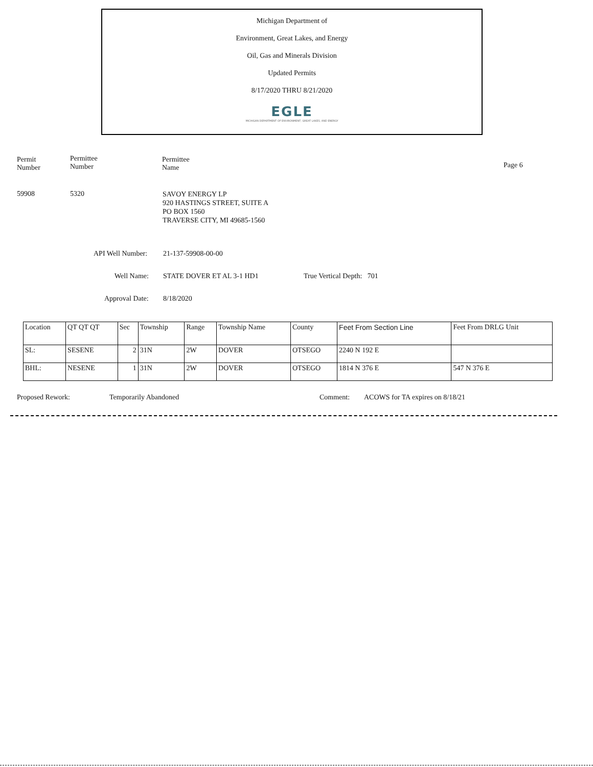Michigan Department of
Environment, Great Lakes, and Energy
Oil, Gas and Minerals Division
Updated Permits
8/17/2020 THRU 8/21/2020
EGLE
MICHIGAN DEPARTMENT OF ENVIRONMENT, GREAT LAKES, AND ENERGY
Permit
Number
Permittee
Number
Permittee
Name
Page 6
59908 5320
SAVOY ENERGY LP
920 HASTINGS STREET, SUITE A
PO BOX 1560
TRAVERSE CITY, MI 49685-1560
API Well Number: 21-137-59908-00-00
Well Name: STATE DOVER ET AL 3-1 HD1 True Vertical Depth: 701
Approval Date: 8/18/2020
| Location | QT QT QT | Sec | Township | Range | Township Name | County | Feet From Section Line | Feet From DRLG Unit |
| --- | --- | --- | --- | --- | --- | --- | --- | --- |
| SL: | SESENE | 2 | 31N | 2W | DOVER | OTSEGO | 2240 N 192 E | |
| BHL: | NESENE | 1 | 31N | 2W | DOVER | OTSEGO | 1814 N 376 E | 547 N 376 E |
Proposed Rework: Temporarily Abandoned Comment:
ACOWS for TA expires on 8/18/21